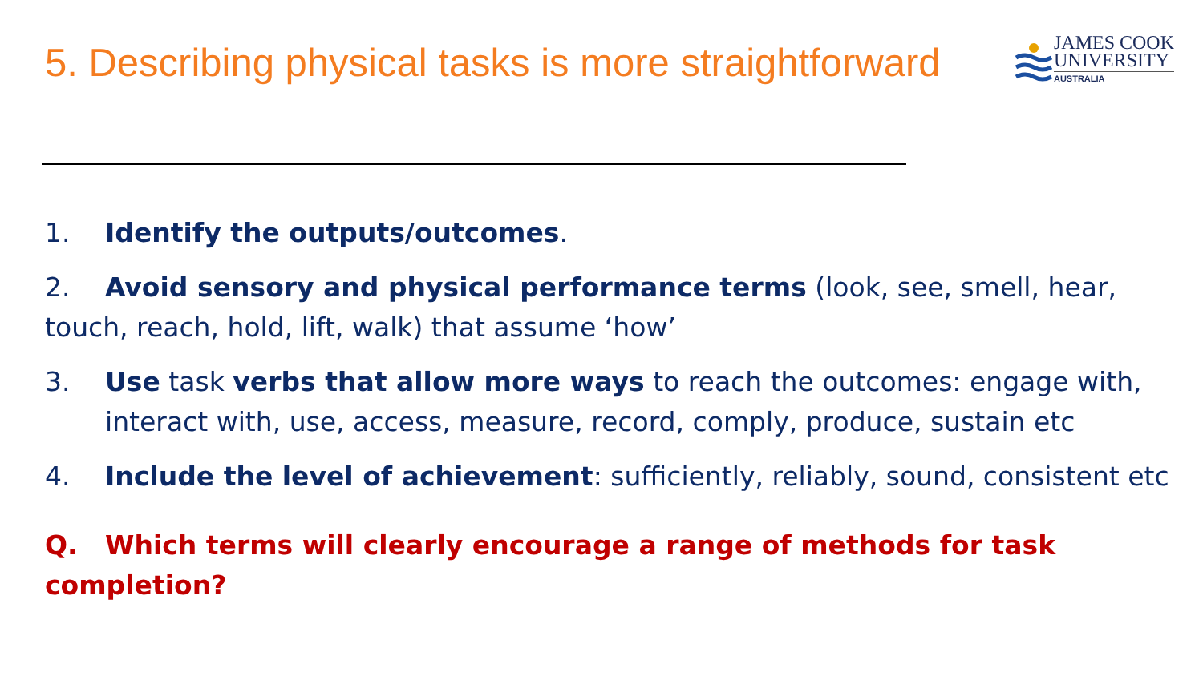5. Describing physical tasks is more straightforward
JAMES COOK
UNIVERSITY
AUSTRALIA
1. Identify the outputs/outcomes.
2. Avoid sensory and physical performance terms (look, see, smell, hear, touch, reach, hold, lift, walk) that assume ‘how’
3. Use task verbs that allow more ways to reach the outcomes: engage with, interact with, use, access, measure, record, comply, produce, sustain etc
4. Include the level of achievement: sufficiently, reliably, sound, consistent etc
Q. Which terms will clearly encourage a range of methods for task completion?